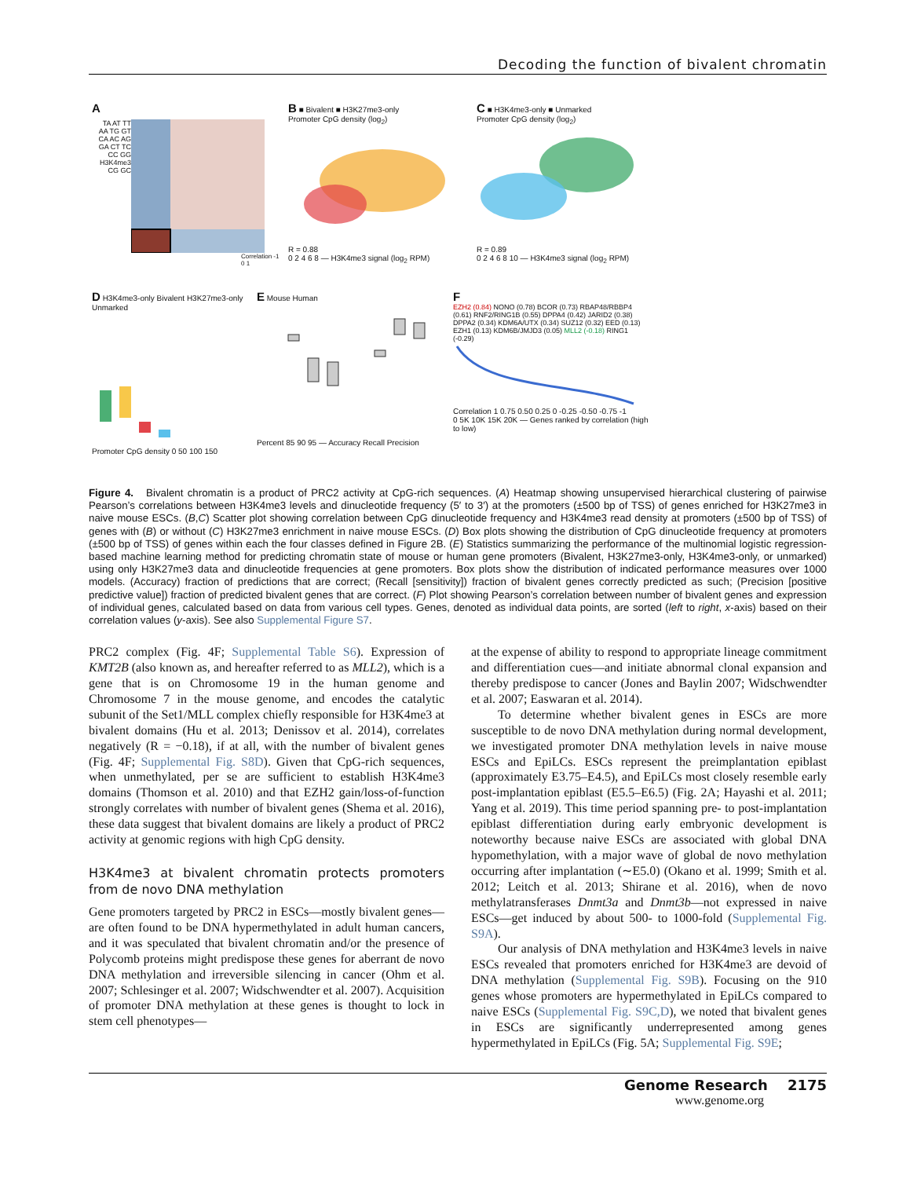Decoding the function of bivalent chromatin
A
TA AT TT AA TG GT CA AC AG GA CT TC CC GG H3K4me3 CG GC
Correlation -1 0 1
B ■ Bivalent ■ H3K27me3-only
Promoter CpG density (log<sub>2</sub>)
R = 0.88
0 2 4 6 8 — H3K4me3 signal (log<sub>2</sub> RPM)
C ■ H3K4me3-only ■ Unmarked
Promoter CpG density (log<sub>2</sub>)
R = 0.89
0 2 4 6 8 10 — H3K4me3 signal (log<sub>2</sub> RPM)
D H3K4me3-only Bivalent H3K27me3-only Unmarked
Promoter CpG density 0 50 100 150
E Mouse Human
Percent 85 90 95 — Accuracy Recall Precision
F
EZH2 (0.84) NONO (0.78) BCOR (0.73) RBAP48/RBBP4 (0.61) RNF2/RING1B (0.55) DPPA4 (0.42) JARID2 (0.38) DPPA2 (0.34) KDM6A/UTX (0.34) SUZ12 (0.32) EED (0.13) EZH1 (0.13) KDM6B/JMJD3 (0.05) MLL2 (-0.18) RING1 (-0.29)
Correlation 1 0.75 0.50 0.25 0 -0.25 -0.50 -0.75 -1
0 5K 10K 15K 20K — Genes ranked by correlation (high to low)
Figure 4. Bivalent chromatin is a product of PRC2 activity at CpG-rich sequences. (A) Heatmap showing unsupervised hierarchical clustering of pairwise Pearson’s correlations between H3K4me3 levels and dinucleotide frequency (5′ to 3′) at the promoters (±500 bp of TSS) of genes enriched for H3K27me3 in naive mouse ESCs. (B,C) Scatter plot showing correlation between CpG dinucleotide frequency and H3K4me3 read density at promoters (±500 bp of TSS) of genes with (B) or without (C) H3K27me3 enrichment in naive mouse ESCs. (D) Box plots showing the distribution of CpG dinucleotide frequency at promoters (±500 bp of TSS) of genes within each the four classes defined in Figure 2B. (E) Statistics summarizing the performance of the multinomial logistic regression-based machine learning method for predicting chromatin state of mouse or human gene promoters (Bivalent, H3K27me3-only, H3K4me3-only, or unmarked) using only H3K27me3 data and dinucleotide frequencies at gene promoters. Box plots show the distribution of indicated performance measures over 1000 models. (Accuracy) fraction of predictions that are correct; (Recall [sensitivity]) fraction of bivalent genes correctly predicted as such; (Precision [positive predictive value]) fraction of predicted bivalent genes that are correct. (F) Plot showing Pearson’s correlation between number of bivalent genes and expression of individual genes, calculated based on data from various cell types. Genes, denoted as individual data points, are sorted (left to right, x-axis) based on their correlation values (y-axis). See also Supplemental Figure S7.
PRC2 complex (Fig. 4F; Supplemental Table S6). Expression of KMT2B (also known as, and hereafter referred to as MLL2), which is a gene that is on Chromosome 19 in the human genome and Chromosome 7 in the mouse genome, and encodes the catalytic subunit of the Set1/MLL complex chiefly responsible for H3K4me3 at bivalent domains (Hu et al. 2013; Denissov et al. 2014), correlates negatively (R = −0.18), if at all, with the number of bivalent genes (Fig. 4F; Supplemental Fig. S8D). Given that CpG-rich sequences, when unmethylated, per se are sufficient to establish H3K4me3 domains (Thomson et al. 2010) and that EZH2 gain/loss-of-function strongly correlates with number of bivalent genes (Shema et al. 2016), these data suggest that bivalent domains are likely a product of PRC2 activity at genomic regions with high CpG density.
H3K4me3 at bivalent chromatin protects promoters from de novo DNA methylation
Gene promoters targeted by PRC2 in ESCs—mostly bivalent genes—are often found to be DNA hypermethylated in adult human cancers, and it was speculated that bivalent chromatin and/or the presence of Polycomb proteins might predispose these genes for aberrant de novo DNA methylation and irreversible silencing in cancer (Ohm et al. 2007; Schlesinger et al. 2007; Widschwendter et al. 2007). Acquisition of promoter DNA methylation at these genes is thought to lock in stem cell phenotypes—
at the expense of ability to respond to appropriate lineage commitment and differentiation cues—and initiate abnormal clonal expansion and thereby predispose to cancer (Jones and Baylin 2007; Widschwendter et al. 2007; Easwaran et al. 2014).
To determine whether bivalent genes in ESCs are more susceptible to de novo DNA methylation during normal development, we investigated promoter DNA methylation levels in naive mouse ESCs and EpiLCs. ESCs represent the preimplantation epiblast (approximately E3.75–E4.5), and EpiLCs most closely resemble early post-implantation epiblast (E5.5–E6.5) (Fig. 2A; Hayashi et al. 2011; Yang et al. 2019). This time period spanning pre- to post-implantation epiblast differentiation during early embryonic development is noteworthy because naive ESCs are associated with global DNA hypomethylation, with a major wave of global de novo methylation occurring after implantation (∼E5.0) (Okano et al. 1999; Smith et al. 2012; Leitch et al. 2013; Shirane et al. 2016), when de novo methylatransferases Dnmt3a and Dnmt3b—not expressed in naive ESCs—get induced by about 500- to 1000-fold (Supplemental Fig. S9A).
Our analysis of DNA methylation and H3K4me3 levels in naive ESCs revealed that promoters enriched for H3K4me3 are devoid of DNA methylation (Supplemental Fig. S9B). Focusing on the 910 genes whose promoters are hypermethylated in EpiLCs compared to naive ESCs (Supplemental Fig. S9C,D), we noted that bivalent genes in ESCs are significantly underrepresented among genes hypermethylated in EpiLCs (Fig. 5A; Supplemental Fig. S9E;
Genome Research 2175
www.genome.org